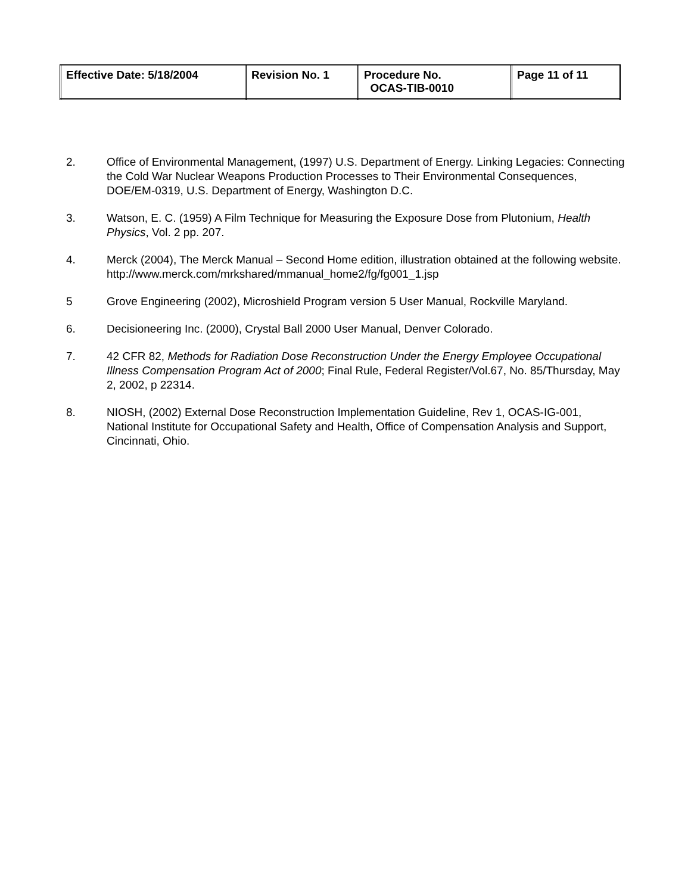| Effective Date: 5/18/2004 | Revision No. 1 | Procedure No. OCAS-TIB-0010 | Page 11 of 11 |
2. Office of Environmental Management, (1997) U.S. Department of Energy. Linking Legacies: Connecting the Cold War Nuclear Weapons Production Processes to Their Environmental Consequences, DOE/EM-0319, U.S. Department of Energy, Washington D.C.
3. Watson, E. C. (1959) A Film Technique for Measuring the Exposure Dose from Plutonium, Health Physics, Vol. 2 pp. 207.
4. Merck (2004), The Merck Manual – Second Home edition, illustration obtained at the following website. http://www.merck.com/mrkshared/mmanual_home2/fg/fg001_1.jsp
5 Grove Engineering (2002), Microshield Program version 5 User Manual, Rockville Maryland.
6. Decisioneering Inc. (2000), Crystal Ball 2000 User Manual, Denver Colorado.
7. 42 CFR 82, Methods for Radiation Dose Reconstruction Under the Energy Employee Occupational Illness Compensation Program Act of 2000; Final Rule, Federal Register/Vol.67, No. 85/Thursday, May 2, 2002, p 22314.
8. NIOSH, (2002) External Dose Reconstruction Implementation Guideline, Rev 1, OCAS-IG-001, National Institute for Occupational Safety and Health, Office of Compensation Analysis and Support, Cincinnati, Ohio.